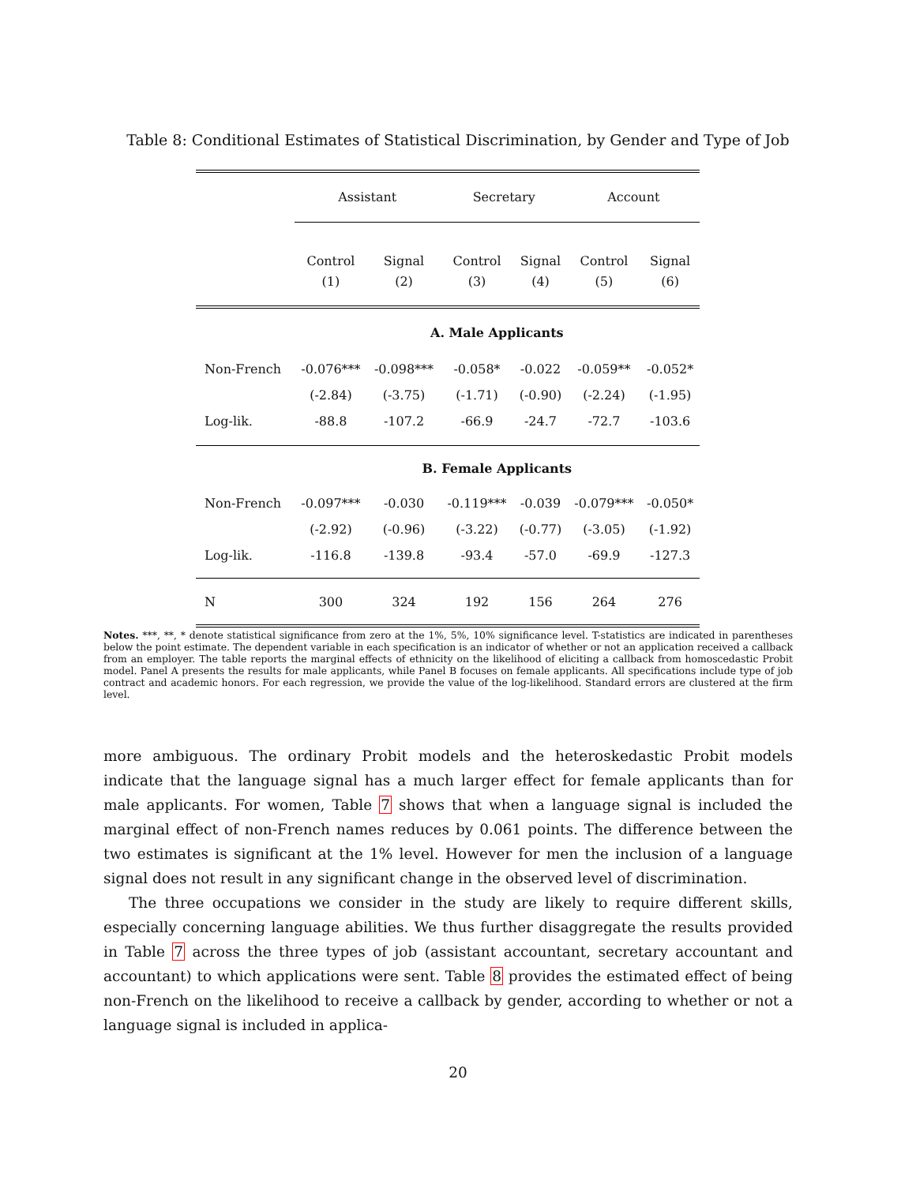Table 8: Conditional Estimates of Statistical Discrimination, by Gender and Type of Job
| | Assistant | | Secretary | | Account | |
| | Control | Signal | Control | Signal | Control | Signal |
| | (1) | (2) | (3) | (4) | (5) | (6) |
| | A. Male Applicants | | | | | |
| Non-French | -0.076*** | -0.098*** | -0.058* | -0.022 | -0.059** | -0.052* |
| | (-2.84) | (-3.75) | (-1.71) | (-0.90) | (-2.24) | (-1.95) |
| Log-lik. | -88.8 | -107.2 | -66.9 | -24.7 | -72.7 | -103.6 |
| | B. Female Applicants | | | | | |
| Non-French | -0.097*** | -0.030 | -0.119*** | -0.039 | -0.079*** | -0.050* |
| | (-2.92) | (-0.96) | (-3.22) | (-0.77) | (-3.05) | (-1.92) |
| Log-lik. | -116.8 | -139.8 | -93.4 | -57.0 | -69.9 | -127.3 |
| N | 300 | 324 | 192 | 156 | 264 | 276 |
Notes. ***, **, * denote statistical significance from zero at the 1%, 5%, 10% significance level. T-statistics are indicated in parentheses below the point estimate. The dependent variable in each specification is an indicator of whether or not an application received a callback from an employer. The table reports the marginal effects of ethnicity on the likelihood of eliciting a callback from homoscedastic Probit model. Panel A presents the results for male applicants, while Panel B focuses on female applicants. All specifications include type of job contract and academic honors. For each regression, we provide the value of the log-likelihood. Standard errors are clustered at the firm level.
more ambiguous. The ordinary Probit models and the heteroskedastic Probit models indicate that the language signal has a much larger effect for female applicants than for male applicants. For women, Table 7 shows that when a language signal is included the marginal effect of non-French names reduces by 0.061 points. The difference between the two estimates is significant at the 1% level. However for men the inclusion of a language signal does not result in any significant change in the observed level of discrimination.
The three occupations we consider in the study are likely to require different skills, especially concerning language abilities. We thus further disaggregate the results provided in Table 7 across the three types of job (assistant accountant, secretary accountant and accountant) to which applications were sent. Table 8 provides the estimated effect of being non-French on the likelihood to receive a callback by gender, according to whether or not a language signal is included in applica-
20